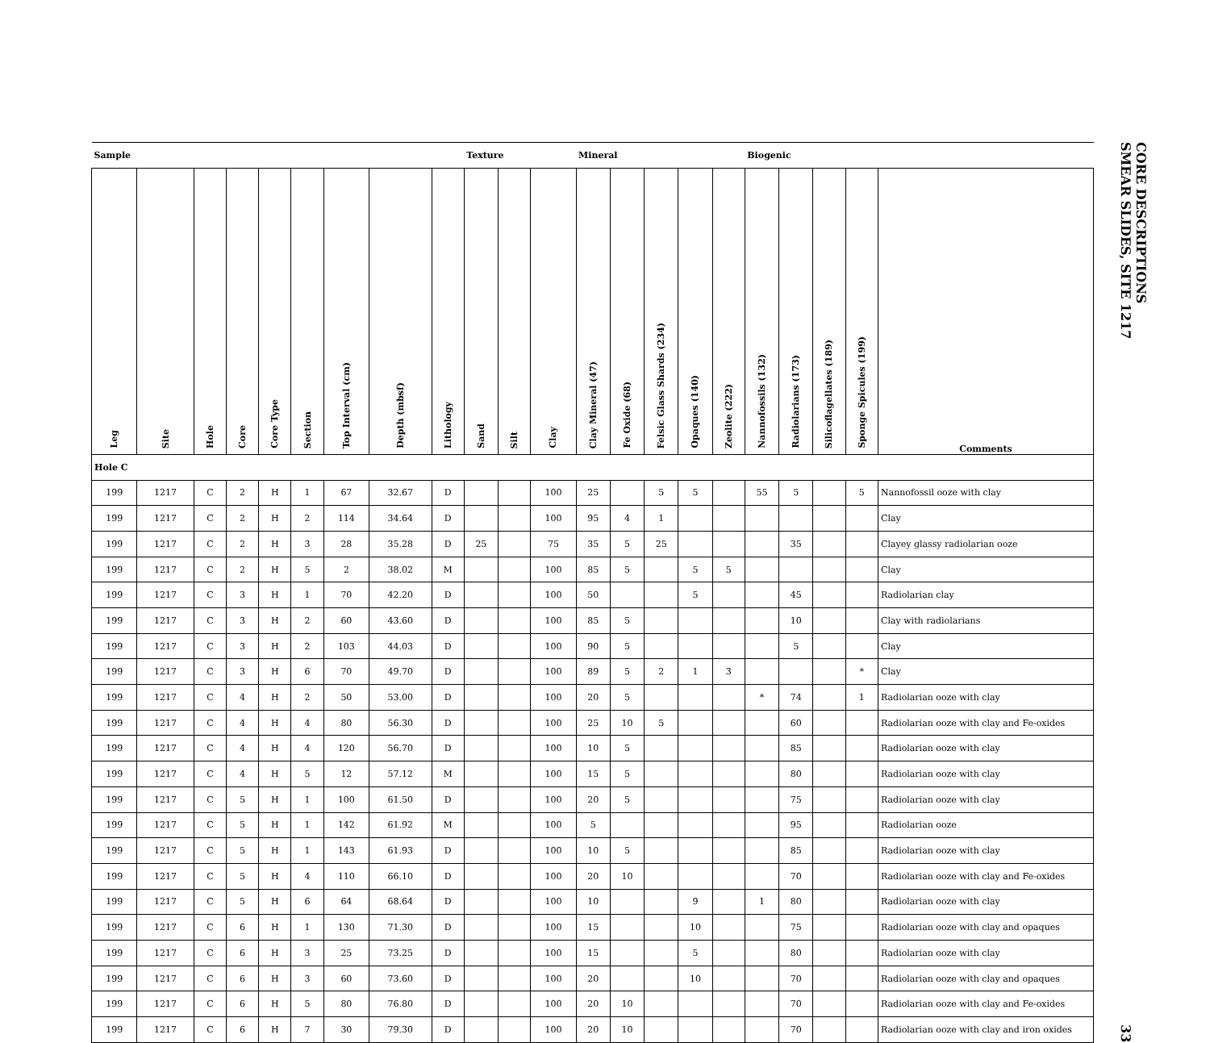| Sample | | | | | | | | | Texture | | | Mineral | | | | | Biogenic | | | | |
| --- | --- | --- | --- | --- | --- | --- | --- | --- | --- | --- | --- | --- | --- | --- | --- | --- | --- | --- | --- | --- | --- |
| Leg | Site | Hole | Core | Core Type | Section | Top Interval (cm) | Depth (mbsf) | Lithology | Sand | Silt | Clay | Clay Mineral (47) | Fe Oxide (68) | Felsic Glass Shards (234) | Opaques (140) | Zeolite (222) | Nannofossils (132) | Radiolarians (173) | Silicoflagellates (189) | Sponge Spicules (199) | Comments |
| Hole C | | | | | | | | | | | | | | | | | | | | | |
| 199 | 1217 | C | 2 | H | 1 | 67 | 32.67 | D | | | 100 | 25 | | 5 | 5 | | 55 | 5 | | 5 | Nannofossil ooze with clay |
| 199 | 1217 | C | 2 | H | 2 | 114 | 34.64 | D | | | 100 | 95 | 4 | 1 | | | | | | | Clay |
| 199 | 1217 | C | 2 | H | 3 | 28 | 35.28 | D | 25 | | 75 | 35 | 5 | 25 | | | | 35 | | | Clayey glassy radiolarian ooze |
| 199 | 1217 | C | 2 | H | 5 | 2 | 38.02 | M | | | 100 | 85 | 5 | | 5 | 5 | | | | | Clay |
| 199 | 1217 | C | 3 | H | 1 | 70 | 42.20 | D | | | 100 | 50 | | | 5 | | | 45 | | | Radiolarian clay |
| 199 | 1217 | C | 3 | H | 2 | 60 | 43.60 | D | | | 100 | 85 | 5 | | | | | 10 | | | Clay with radiolarians |
| 199 | 1217 | C | 3 | H | 2 | 103 | 44.03 | D | | | 100 | 90 | 5 | | | | | 5 | | | Clay |
| 199 | 1217 | C | 3 | H | 6 | 70 | 49.70 | D | | | 100 | 89 | 5 | 2 | 1 | 3 | | | | * | Clay |
| 199 | 1217 | C | 4 | H | 2 | 50 | 53.00 | D | | | 100 | 20 | 5 | | | | * | 74 | | 1 | Radiolarian ooze with clay |
| 199 | 1217 | C | 4 | H | 4 | 80 | 56.30 | D | | | 100 | 25 | 10 | 5 | | | | 60 | | | Radiolarian ooze with clay and Fe-oxides |
| 199 | 1217 | C | 4 | H | 4 | 120 | 56.70 | D | | | 100 | 10 | 5 | | | | | 85 | | | Radiolarian ooze with clay |
| 199 | 1217 | C | 4 | H | 5 | 12 | 57.12 | M | | | 100 | 15 | 5 | | | | | 80 | | | Radiolarian ooze with clay |
| 199 | 1217 | C | 5 | H | 1 | 100 | 61.50 | D | | | 100 | 20 | 5 | | | | | 75 | | | Radiolarian ooze with clay |
| 199 | 1217 | C | 5 | H | 1 | 142 | 61.92 | M | | | 100 | 5 | | | | | | 95 | | | Radiolarian ooze |
| 199 | 1217 | C | 5 | H | 1 | 143 | 61.93 | D | | | 100 | 10 | 5 | | | | | 85 | | | Radiolarian ooze with clay |
| 199 | 1217 | C | 5 | H | 4 | 110 | 66.10 | D | | | 100 | 20 | 10 | | | | | 70 | | | Radiolarian ooze with clay and Fe-oxides |
| 199 | 1217 | C | 5 | H | 6 | 64 | 68.64 | D | | | 100 | 10 | | | 9 | | 1 | 80 | | | Radiolarian ooze with clay |
| 199 | 1217 | C | 6 | H | 1 | 130 | 71.30 | D | | | 100 | 15 | | | 10 | | | 75 | | | Radiolarian ooze with clay and opaques |
| 199 | 1217 | C | 6 | H | 3 | 25 | 73.25 | D | | | 100 | 15 | | | 5 | | | 80 | | | Radiolarian ooze with clay |
| 199 | 1217 | C | 6 | H | 3 | 60 | 73.60 | D | | | 100 | 20 | | | 10 | | | 70 | | | Radiolarian ooze with clay and opaques |
| 199 | 1217 | C | 6 | H | 5 | 80 | 76.80 | D | | | 100 | 20 | 10 | | | | | 70 | | | Radiolarian ooze with clay and Fe-oxides |
| 199 | 1217 | C | 6 | H | 7 | 30 | 79.30 | D | | | 100 | 20 | 10 | | | | | 70 | | | Radiolarian ooze with clay and iron oxides |
CORE DESCRIPTIONS
SMEAR SLIDES, SITE 1217
33